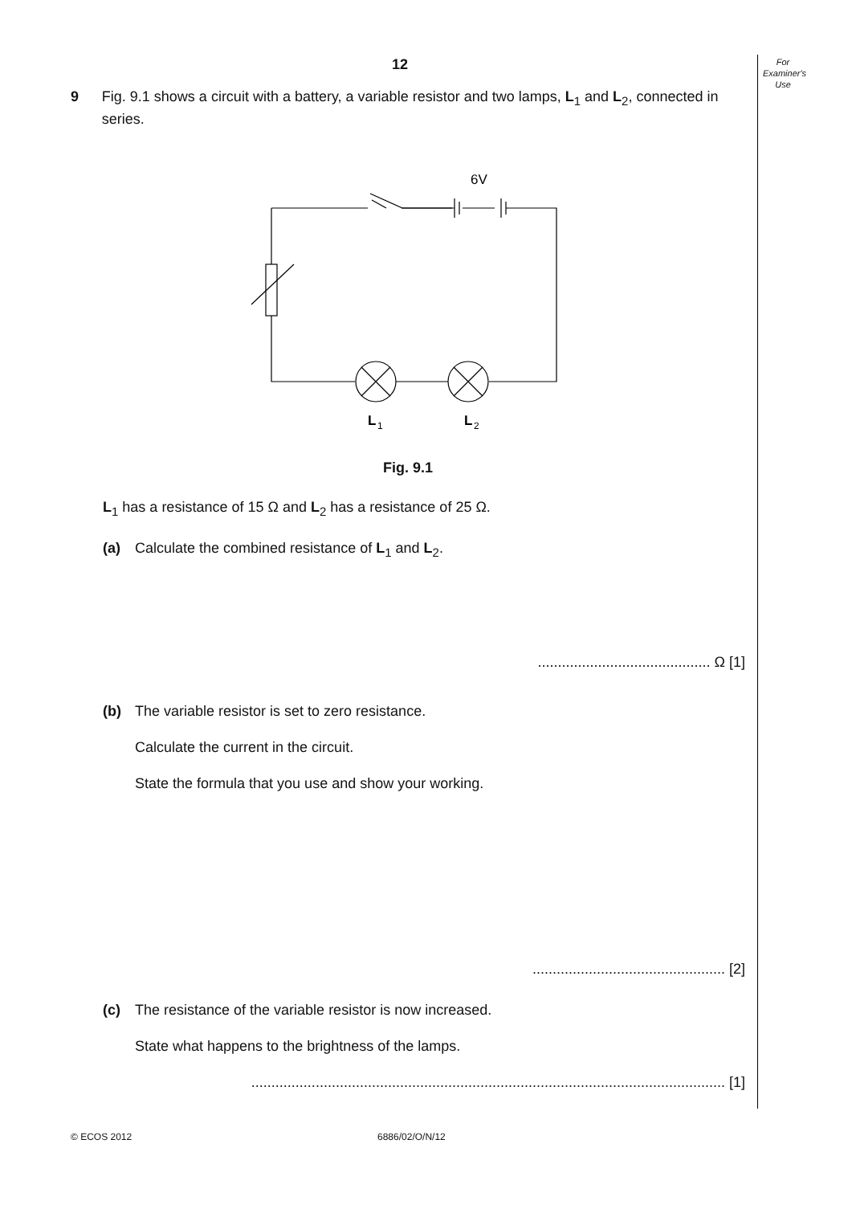For
Examiner's
Use
12
9 Fig. 9.1 shows a circuit with a battery, a variable resistor and two lamps, L<sub>1</sub> and L<sub>2</sub>, connected in series.
6V
L
1
L
2
Fig. 9.1
L<sub>1</sub> has a resistance of 15 Ω and L<sub>2</sub> has a resistance of 25 Ω.
(a) Calculate the combined resistance of L<sub>1</sub> and L<sub>2</sub>.
........................................... Ω [1]
(b) The variable resistor is set to zero resistance.
Calculate the current in the circuit.
State the formula that you use and show your working.
................................................ [2]
(c) The resistance of the variable resistor is now increased.
State what happens to the brightness of the lamps.
...................................................................................................................... [1]
© ECOS 2012 6886/02/O/N/12